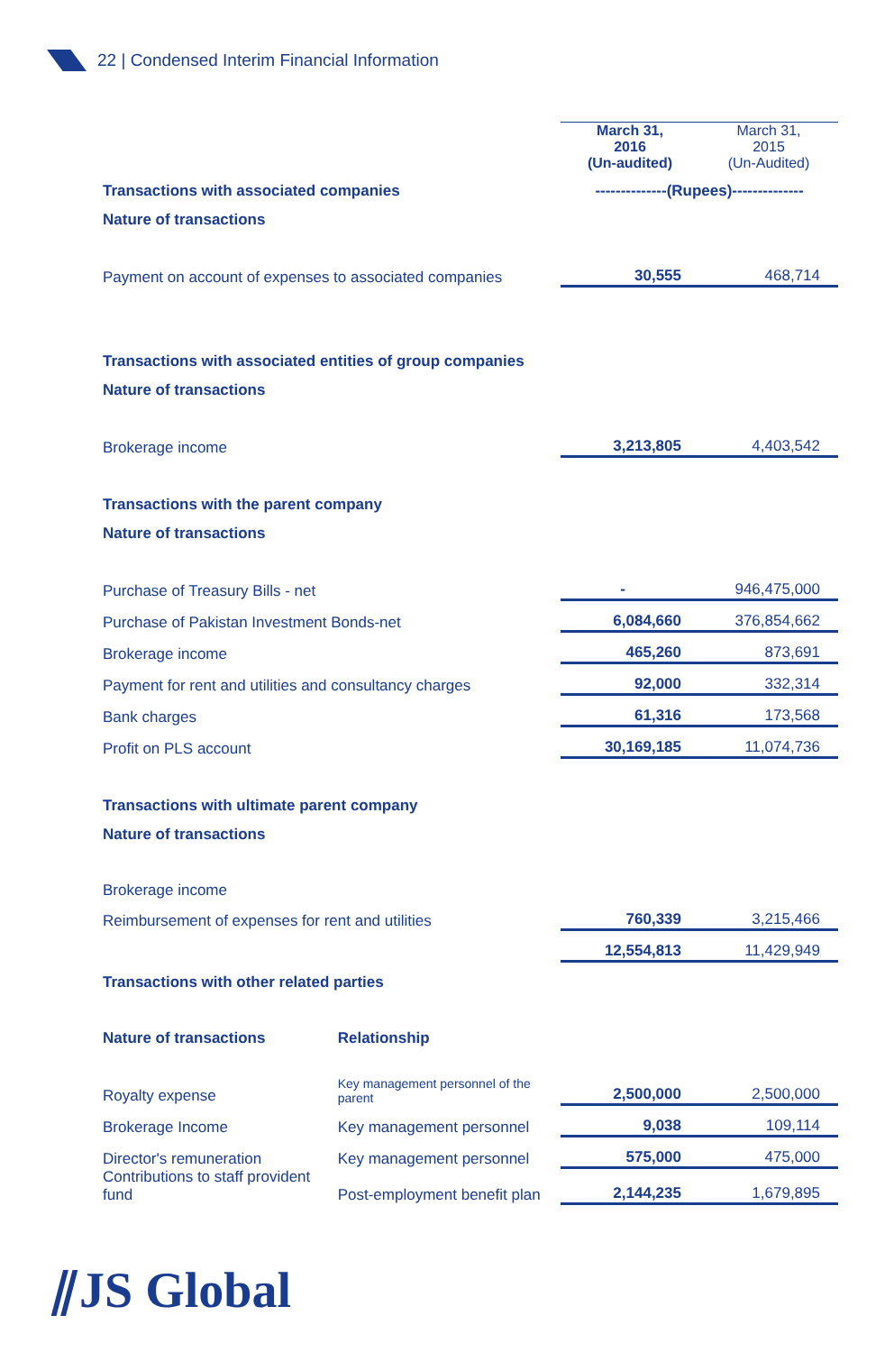22 | Condensed Interim Financial Information
| | | March 31, 2016 (Un-audited) | March 31, 2015 (Un-Audited) |
| --- | --- | --- | --- |
| Transactions with associated companies | | --------------(Rupees)-------------- | |
| Nature of transactions | | | |
| Payment on account of expenses to associated companies | | 30,555 | 468,714 |
| Transactions with associated entities of group companies | | | |
| Nature of transactions | | | |
| Brokerage income | | 3,213,805 | 4,403,542 |
| Transactions with the parent company | | | |
| Nature of transactions | | | |
| Purchase of Treasury Bills - net | | - | 946,475,000 |
| Purchase of Pakistan Investment Bonds-net | | 6,084,660 | 376,854,662 |
| Brokerage income | | 465,260 | 873,691 |
| Payment for rent and utilities and consultancy charges | | 92,000 | 332,314 |
| Bank charges | | 61,316 | 173,568 |
| Profit on PLS account | | 30,169,185 | 11,074,736 |
| Transactions with ultimate parent company | | | |
| Nature of transactions | | | |
| Brokerage income | | | |
| Reimbursement of expenses for rent and utilities | | 760,339 | 3,215,466 |
| | | 12,554,813 | 11,429,949 |
| Transactions with other related parties | | | |
| Nature of transactions | Relationship | | |
| Royalty expense | Key management personnel of the parent | 2,500,000 | 2,500,000 |
| Brokerage Income | Key management personnel | 9,038 | 109,114 |
| Director's remuneration | Key management personnel | 575,000 | 475,000 |
| Contributions to staff provident fund | Post-employment benefit plan | 2,144,235 | 1,679,895 |
⫽JS Global